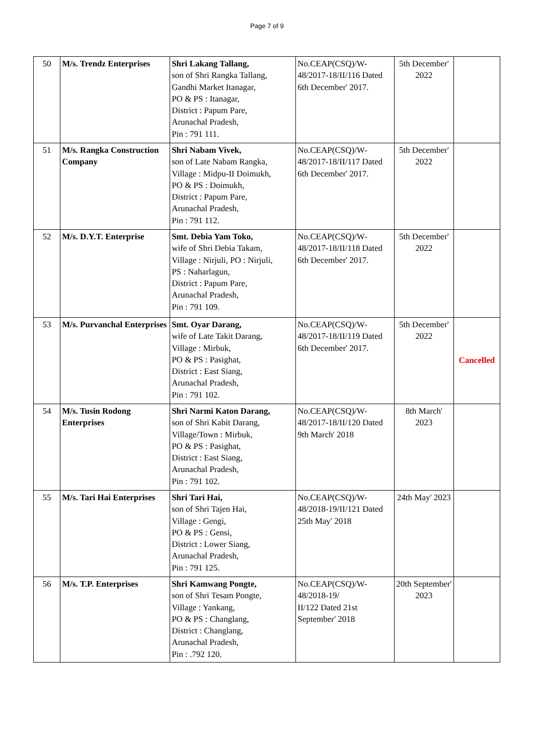Page 7 of 9
| 50 | M/s. Trendz Enterprises | Shri Lakang Tallang, son of Shri Rangka Tallang, Gandhi Market Itanagar, PO & PS : Itanagar, District : Papum Pare, Arunachal Pradesh, Pin : 791 111. | No.CEAP(CSQ)/W-48/2017-18/II/116 Dated 6th December' 2017. | 5th December' 2022 | |
| 51 | M/s. Rangka Construction Company | Shri Nabam Vivek, son of Late Nabam Rangka, Village : Midpu-II Doimukh, PO & PS : Doimukh, District : Papum Pare, Arunachal Pradesh, Pin : 791 112. | No.CEAP(CSQ)/W-48/2017-18/II/117 Dated 6th December' 2017. | 5th December' 2022 | |
| 52 | M/s. D.Y.T. Enterprise | Smt. Debia Yam Toko, wife of Shri Debia Takam, Village : Nirjuli, PO : Nirjuli, PS : Naharlagun, District : Papum Pare, Arunachal Pradesh, Pin : 791 109. | No.CEAP(CSQ)/W-48/2017-18/II/118 Dated 6th December' 2017. | 5th December' 2022 | |
| 53 | M/s. Purvanchal Enterprises | Smt. Oyar Darang, wife of Late Takit Darang, Village : Mirbuk, PO & PS : Pasighat, District : East Siang, Arunachal Pradesh, Pin : 791 102. | No.CEAP(CSQ)/W-48/2017-18/II/119 Dated 6th December' 2017. | 5th December' 2022 | Cancelled |
| 54 | M/s. Tusin Rodong Enterprises | Shri Narmi Katon Darang, son of Shri Kabit Darang, Village/Town : Mirbuk, PO & PS : Pasighat, District : East Siang, Arunachal Pradesh, Pin : 791 102. | No.CEAP(CSQ)/W-48/2017-18/II/120 Dated 9th March' 2018 | 8th March' 2023 | |
| 55 | M/s. Tari Hai Enterprises | Shri Tari Hai, son of Shri Tajen Hai, Village : Gengi, PO & PS : Gensi, District : Lower Siang, Arunachal Pradesh, Pin : 791 125. | No.CEAP(CSQ)/W-48/2018-19/II/121 Dated 25th May' 2018 | 24th May' 2023 | |
| 56 | M/s. T.P. Enterprises | Shri Kamwang Pongte, son of Shri Tesam Pongte, Village : Yankang, PO & PS : Changlang, District : Changlang, Arunachal Pradesh, Pin : .792 120. | No.CEAP(CSQ)/W-48/2018-19/ II/122 Dated 21st September' 2018 | 20th September' 2023 | |